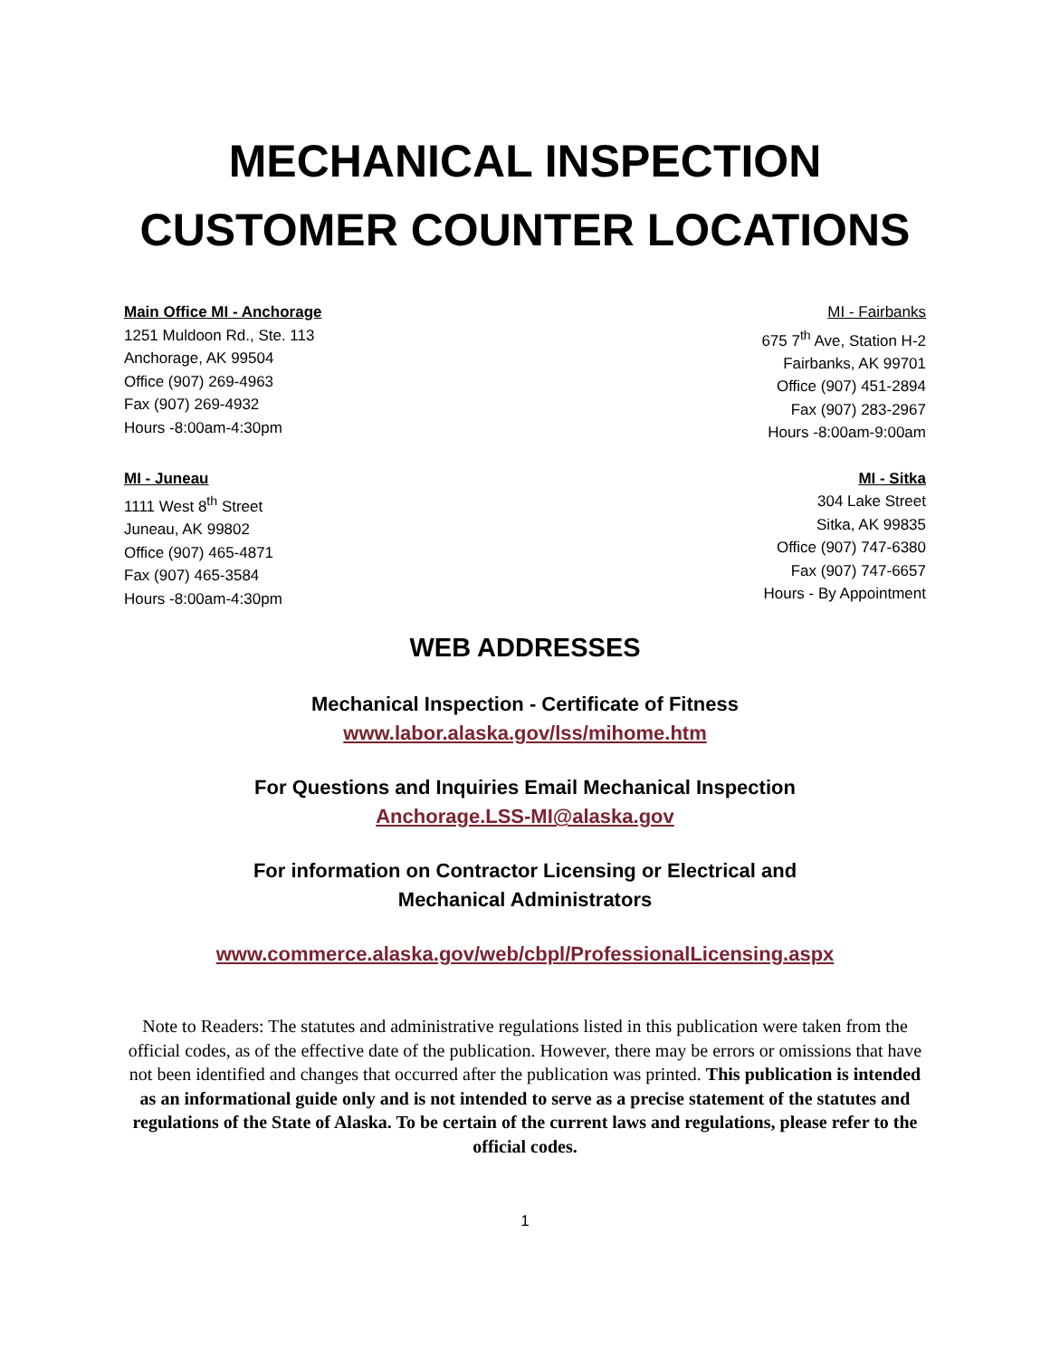MECHANICAL INSPECTION
CUSTOMER COUNTER LOCATIONS
Main Office MI - Anchorage
1251 Muldoon Rd., Ste. 113
Anchorage, AK 99504
Office (907) 269-4963
Fax (907) 269-4932
Hours -8:00am-4:30pm
MI - Fairbanks
675 7<sup>th</sup> Ave, Station H-2
Fairbanks, AK 99701
Office (907) 451-2894
Fax (907) 283-2967
Hours -8:00am-9:00am
MI - Juneau
1111 West 8<sup>th</sup> Street
Juneau, AK 99802
Office (907) 465-4871
Fax (907) 465-3584
Hours -8:00am-4:30pm
MI - Sitka
304 Lake Street
Sitka, AK 99835
Office (907) 747-6380
Fax (907) 747-6657
Hours - By Appointment
WEB ADDRESSES
Mechanical Inspection - Certificate of Fitness
www.labor.alaska.gov/lss/mihome.htm
For Questions and Inquiries Email Mechanical Inspection
Anchorage.LSS-MI@alaska.gov
For information on Contractor Licensing or Electrical and
Mechanical Administrators
www.commerce.alaska.gov/web/cbpl/ProfessionalLicensing.aspx
Note to Readers: The statutes and administrative regulations listed in this publication were taken from the official codes, as of the effective date of the publication. However, there may be errors or omissions that have not been identified and changes that occurred after the publication was printed. This publication is intended as an informational guide only and is not intended to serve as a precise statement of the statutes and regulations of the State of Alaska. To be certain of the current laws and regulations, please refer to the official codes.
1